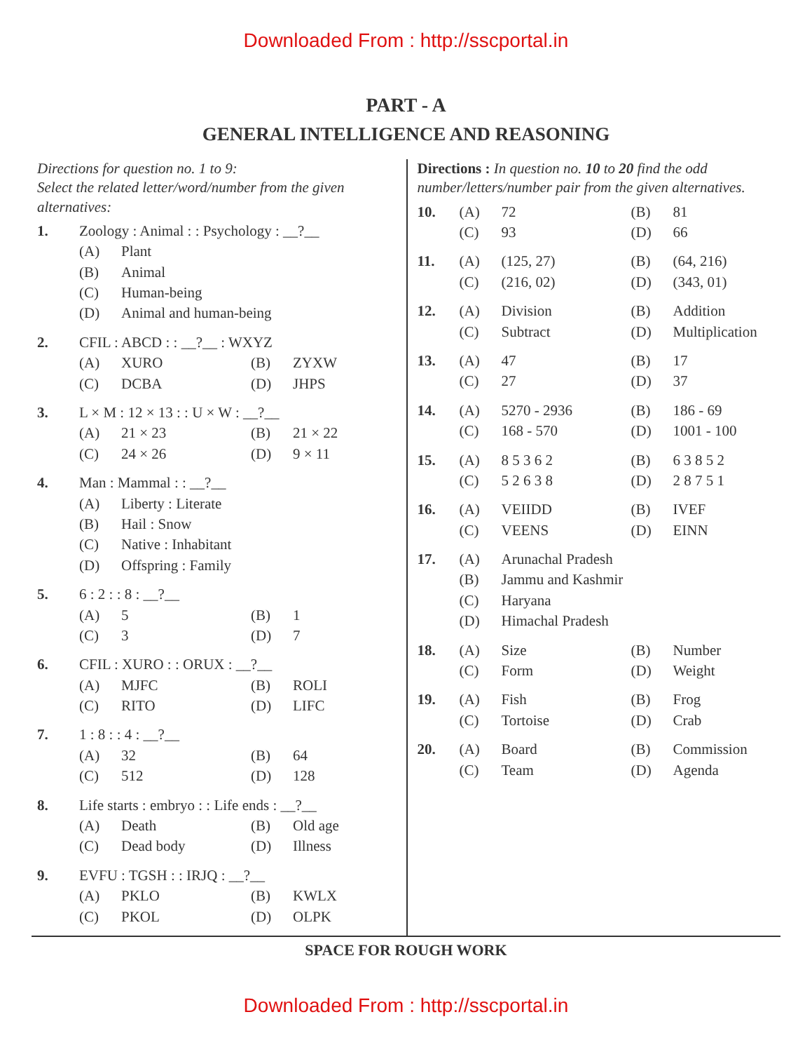Downloaded From : http://sscportal.in
PART - A
GENERAL INTELLIGENCE AND REASONING
Directions for question no. 1 to 9:
Select the related letter/word/number from the given alternatives:
1. Zoology : Animal : : Psychology : __?__
(A) Plant
(B) Animal
(C) Human-being
(D) Animal and human-being
2. CFIL : ABCD : : __?__ : WXYZ
(A) XURO (B) ZYXW
(C) DCBA (D) JHPS
3. L × M : 12 × 13 : : U × W : __?__
(A) 21 × 23 (B) 21 × 22
(C) 24 × 26 (D) 9 × 11
4. Man : Mammal : : __?__
(A) Liberty : Literate
(B) Hail : Snow
(C) Native : Inhabitant
(D) Offspring : Family
5. 6 : 2 : : 8 : __?__
(A) 5 (B) 1
(C) 3 (D) 7
6. CFIL : XURO : : ORUX : __?__
(A) MJFC (B) ROLI
(C) RITO (D) LIFC
7. 1 : 8 : : 4 : __?__
(A) 32 (B) 64
(C) 512 (D) 128
8. Life starts : embryo : : Life ends : __?__
(A) Death (B) Old age
(C) Dead body (D) Illness
9. EVFU : TGSH : : IRJQ : __?__
(A) PKLO (B) KWLX
(C) PKOL (D) OLPK
Directions : In question no. 10 to 20 find the odd number/letters/number pair from the given alternatives.
10. (A) 72 (B) 81
(C) 93 (D) 66
11. (A) (125, 27) (B) (64, 216)
(C) (216, 02) (D) (343, 01)
12. (A) Division (B) Addition
(C) Subtract (D) Multiplication
13. (A) 47 (B) 17
(C) 27 (D) 37
14. (A) 5270 - 2936 (B) 186 - 69
(C) 168 - 570 (D) 1001 - 100
15. (A) 8 5 3 6 2 (B) 6 3 8 5 2
(C) 5 2 6 3 8 (D) 2 8 7 5 1
16. (A) VEIIDD (B) IVEF
(C) VEENS (D) EINN
17. (A) Arunachal Pradesh
(B) Jammu and Kashmir
(C) Haryana
(D) Himachal Pradesh
18. (A) Size (B) Number
(C) Form (D) Weight
19. (A) Fish (B) Frog
(C) Tortoise (D) Crab
20. (A) Board (B) Commission
(C) Team (D) Agenda
SPACE FOR ROUGH WORK
Downloaded From : http://sscportal.in